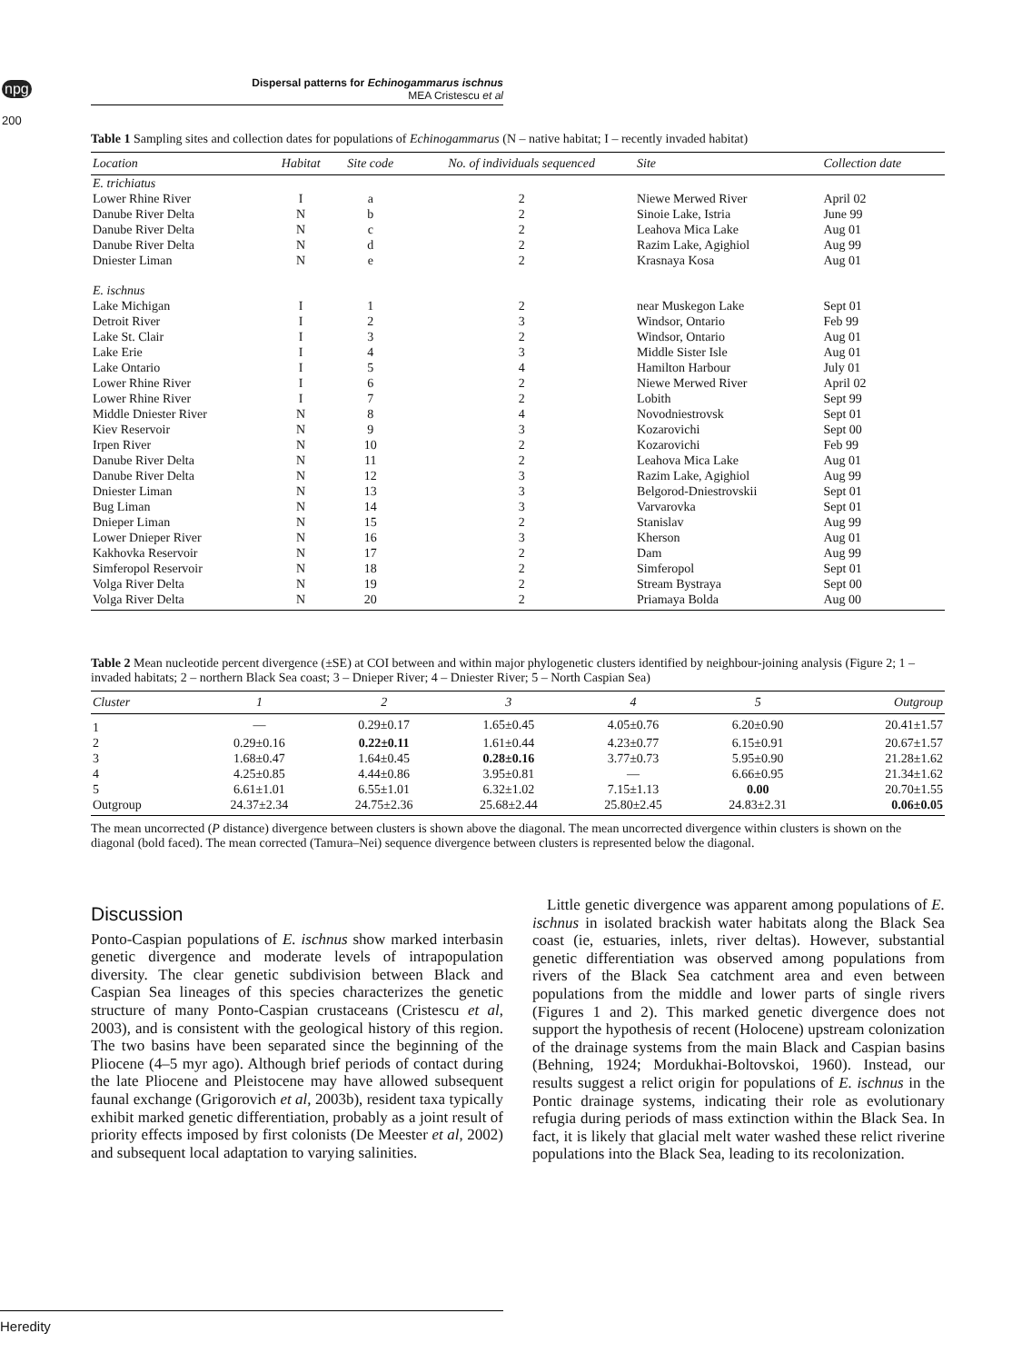npg
200
Dispersal patterns for Echinogammarus ischnus
MEA Cristescu et al
Table 1 Sampling sites and collection dates for populations of Echinogammarus (N – native habitat; I – recently invaded habitat)
| Location | Habitat | Site code | No. of individuals sequenced | Site | Collection date |
| --- | --- | --- | --- | --- | --- |
| E. trichiatus | | | | | |
| Lower Rhine River | I | a | 2 | Niewe Merwed River | April 02 |
| Danube River Delta | N | b | 2 | Sinoie Lake, Istria | June 99 |
| Danube River Delta | N | c | 2 | Leahova Mica Lake | Aug 01 |
| Danube River Delta | N | d | 2 | Razim Lake, Agighiol | Aug 99 |
| Dniester Liman | N | e | 2 | Krasnaya Kosa | Aug 01 |
| E. ischnus | | | | | |
| Lake Michigan | I | 1 | 2 | near Muskegon Lake | Sept 01 |
| Detroit River | I | 2 | 3 | Windsor, Ontario | Feb 99 |
| Lake St. Clair | I | 3 | 2 | Windsor, Ontario | Aug 01 |
| Lake Erie | I | 4 | 3 | Middle Sister Isle | Aug 01 |
| Lake Ontario | I | 5 | 4 | Hamilton Harbour | July 01 |
| Lower Rhine River | I | 6 | 2 | Niewe Merwed River | April 02 |
| Lower Rhine River | I | 7 | 2 | Lobith | Sept 99 |
| Middle Dniester River | N | 8 | 4 | Novodniestrovsk | Sept 01 |
| Kiev Reservoir | N | 9 | 3 | Kozarovichi | Sept 00 |
| Irpen River | N | 10 | 2 | Kozarovichi | Feb 99 |
| Danube River Delta | N | 11 | 2 | Leahova Mica Lake | Aug 01 |
| Danube River Delta | N | 12 | 3 | Razim Lake, Agighiol | Aug 99 |
| Dniester Liman | N | 13 | 3 | Belgorod-Dniestrovskii | Sept 01 |
| Bug Liman | N | 14 | 3 | Varvarovka | Sept 01 |
| Dnieper Liman | N | 15 | 2 | Stanislav | Aug 99 |
| Lower Dnieper River | N | 16 | 3 | Kherson | Aug 01 |
| Kakhovka Reservoir | N | 17 | 2 | Dam | Aug 99 |
| Simferopol Reservoir | N | 18 | 2 | Simferopol | Sept 01 |
| Volga River Delta | N | 19 | 2 | Stream Bystraya | Sept 00 |
| Volga River Delta | N | 20 | 2 | Priamaya Bolda | Aug 00 |
Table 2 Mean nucleotide percent divergence (±SE) at COI between and within major phylogenetic clusters identified by neighbour-joining analysis (Figure 2; 1 – invaded habitats; 2 – northern Black Sea coast; 3 – Dnieper River; 4 – Dniester River; 5 – North Caspian Sea)
| Cluster | 1 | 2 | 3 | 4 | 5 | Outgroup |
| --- | --- | --- | --- | --- | --- | --- |
| 1 | — | 0.29±0.17 | 1.65±0.45 | 4.05±0.76 | 6.20±0.90 | 20.41±1.57 |
| 2 | 0.29±0.16 | 0.22±0.11 | 1.61±0.44 | 4.23±0.77 | 6.15±0.91 | 20.67±1.57 |
| 3 | 1.68±0.47 | 1.64±0.45 | 0.28±0.16 | 3.77±0.73 | 5.95±0.90 | 21.28±1.62 |
| 4 | 4.25±0.85 | 4.44±0.86 | 3.95±0.81 | — | 6.66±0.95 | 21.34±1.62 |
| 5 | 6.61±1.01 | 6.55±1.01 | 6.32±1.02 | 7.15±1.13 | 0.00 | 20.70±1.55 |
| Outgroup | 24.37±2.34 | 24.75±2.36 | 25.68±2.44 | 25.80±2.45 | 24.83±2.31 | 0.06±0.05 |
The mean uncorrected (P distance) divergence between clusters is shown above the diagonal. The mean uncorrected divergence within clusters is shown on the diagonal (bold faced). The mean corrected (Tamura–Nei) sequence divergence between clusters is represented below the diagonal.
Discussion
Ponto-Caspian populations of E. ischnus show marked interbasin genetic divergence and moderate levels of intrapopulation diversity. The clear genetic subdivision between Black and Caspian Sea lineages of this species characterizes the genetic structure of many Ponto-Caspian crustaceans (Cristescu et al, 2003), and is consistent with the geological history of this region. The two basins have been separated since the beginning of the Pliocene (4–5 myr ago). Although brief periods of contact during the late Pliocene and Pleistocene may have allowed subsequent faunal exchange (Grigorovich et al, 2003b), resident taxa typically exhibit marked genetic differentiation, probably as a joint result of priority effects imposed by first colonists (De Meester et al, 2002) and subsequent local adaptation to varying salinities.
Little genetic divergence was apparent among populations of E. ischnus in isolated brackish water habitats along the Black Sea coast (ie, estuaries, inlets, river deltas). However, substantial genetic differentiation was observed among populations from rivers of the Black Sea catchment area and even between populations from the middle and lower parts of single rivers (Figures 1 and 2). This marked genetic divergence does not support the hypothesis of recent (Holocene) upstream colonization of the drainage systems from the main Black and Caspian basins (Behning, 1924; Mordukhai-Boltovskoi, 1960). Instead, our results suggest a relict origin for populations of E. ischnus in the Pontic drainage systems, indicating their role as evolutionary refugia during periods of mass extinction within the Black Sea. In fact, it is likely that glacial melt water washed these relict riverine populations into the Black Sea, leading to its recolonization.
Heredity